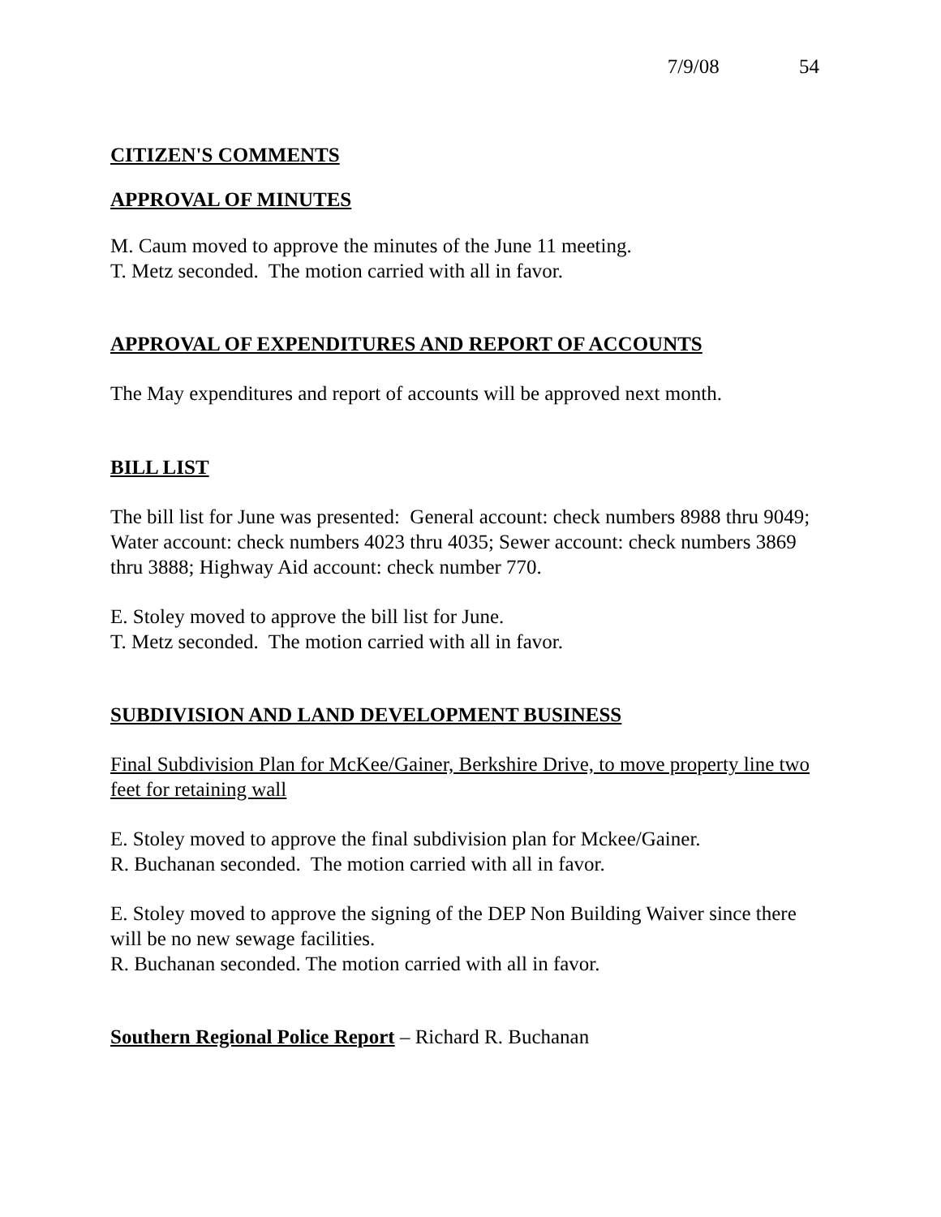7/9/08 54
CITIZEN'S COMMENTS
APPROVAL OF MINUTES
M. Caum moved to approve the minutes of the June 11 meeting.
T. Metz seconded. The motion carried with all in favor.
APPROVAL OF EXPENDITURES AND REPORT OF ACCOUNTS
The May expenditures and report of accounts will be approved next month.
BILL LIST
The bill list for June was presented: General account: check numbers 8988 thru 9049; Water account: check numbers 4023 thru 4035; Sewer account: check numbers 3869 thru 3888; Highway Aid account: check number 770.
E. Stoley moved to approve the bill list for June.
T. Metz seconded. The motion carried with all in favor.
SUBDIVISION AND LAND DEVELOPMENT BUSINESS
Final Subdivision Plan for McKee/Gainer, Berkshire Drive, to move property line two feet for retaining wall
E. Stoley moved to approve the final subdivision plan for Mckee/Gainer.
R. Buchanan seconded. The motion carried with all in favor.
E. Stoley moved to approve the signing of the DEP Non Building Waiver since there will be no new sewage facilities.
R. Buchanan seconded. The motion carried with all in favor.
Southern Regional Police Report – Richard R. Buchanan